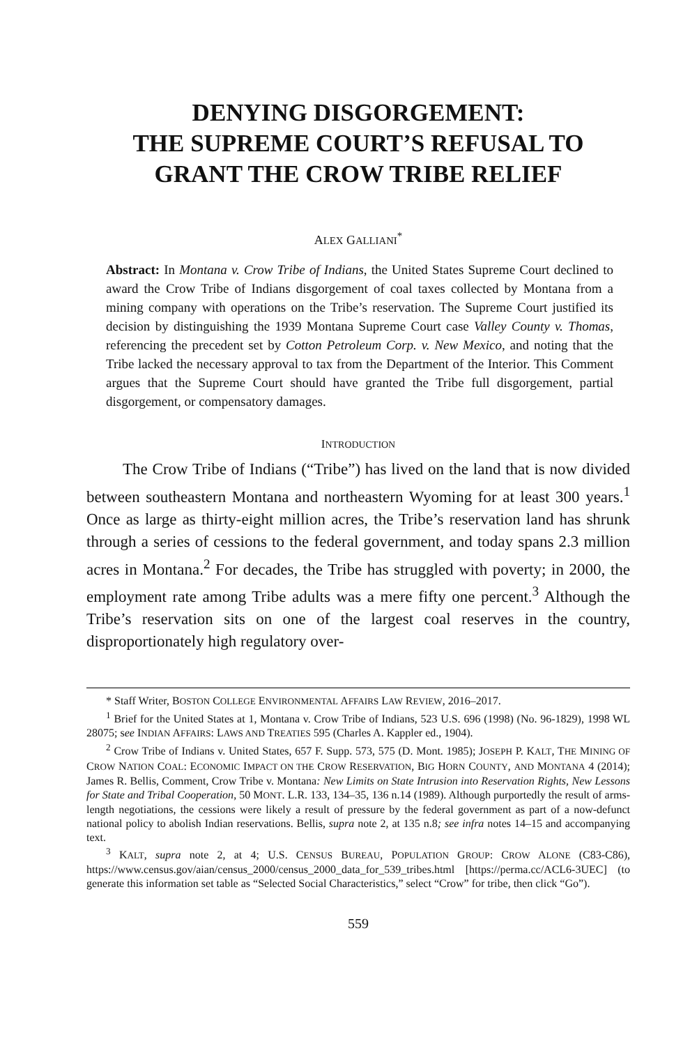DENYING DISGORGEMENT:
THE SUPREME COURT’S REFUSAL TO
GRANT THE CROW TRIBE RELIEF
ALEX GALLIANI<sup>*</sup>
Abstract: In Montana v. Crow Tribe of Indians, the United States Supreme Court declined to award the Crow Tribe of Indians disgorgement of coal taxes collected by Montana from a mining company with operations on the Tribe’s reservation. The Supreme Court justified its decision by distinguishing the 1939 Montana Supreme Court case Valley County v. Thomas, referencing the precedent set by Cotton Petroleum Corp. v. New Mexico, and noting that the Tribe lacked the necessary approval to tax from the Department of the Interior. This Comment argues that the Supreme Court should have granted the Tribe full disgorgement, partial disgorgement, or compensatory damages.
INTRODUCTION
The Crow Tribe of Indians (“Tribe”) has lived on the land that is now divided between southeastern Montana and northeastern Wyoming for at least 300 years.<sup>1</sup> Once as large as thirty-eight million acres, the Tribe’s reservation land has shrunk through a series of cessions to the federal government, and today spans 2.3 million acres in Montana.<sup>2</sup> For decades, the Tribe has struggled with poverty; in 2000, the employment rate among Tribe adults was a mere fifty one percent.<sup>3</sup> Although the Tribe’s reservation sits on one of the largest coal reserves in the country, disproportionately high regulatory over-
* Staff Writer, BOSTON COLLEGE ENVIRONMENTAL AFFAIRS LAW REVIEW, 2016–2017.
<sup>1</sup> Brief for the United States at 1, Montana v. Crow Tribe of Indians, 523 U.S. 696 (1998) (No. 96-1829), 1998 WL 28075; see INDIAN AFFAIRS: LAWS AND TREATIES 595 (Charles A. Kappler ed., 1904).
<sup>2</sup> Crow Tribe of Indians v. United States, 657 F. Supp. 573, 575 (D. Mont. 1985); JOSEPH P. KALT, THE MINING OF CROW NATION COAL: ECONOMIC IMPACT ON THE CROW RESERVATION, BIG HORN COUNTY, AND MONTANA 4 (2014); James R. Bellis, Comment, Crow Tribe v. Montana: New Limits on State Intrusion into Reservation Rights, New Lessons for State and Tribal Cooperation, 50 MONT. L.R. 133, 134–35, 136 n.14 (1989). Although purportedly the result of arms-length negotiations, the cessions were likely a result of pressure by the federal government as part of a now-defunct national policy to abolish Indian reservations. Bellis, supra note 2, at 135 n.8; see infra notes 14–15 and accompanying text.
<sup>3</sup> KALT, supra note 2, at 4; U.S. CENSUS BUREAU, POPULATION GROUP: CROW ALONE (C83-C86), https://www.census.gov/aian/census_2000/census_2000_data_for_539_tribes.html [https://perma.cc/ACL6-3UEC] (to generate this information set table as “Selected Social Characteristics,” select “Crow” for tribe, then click “Go”).
559